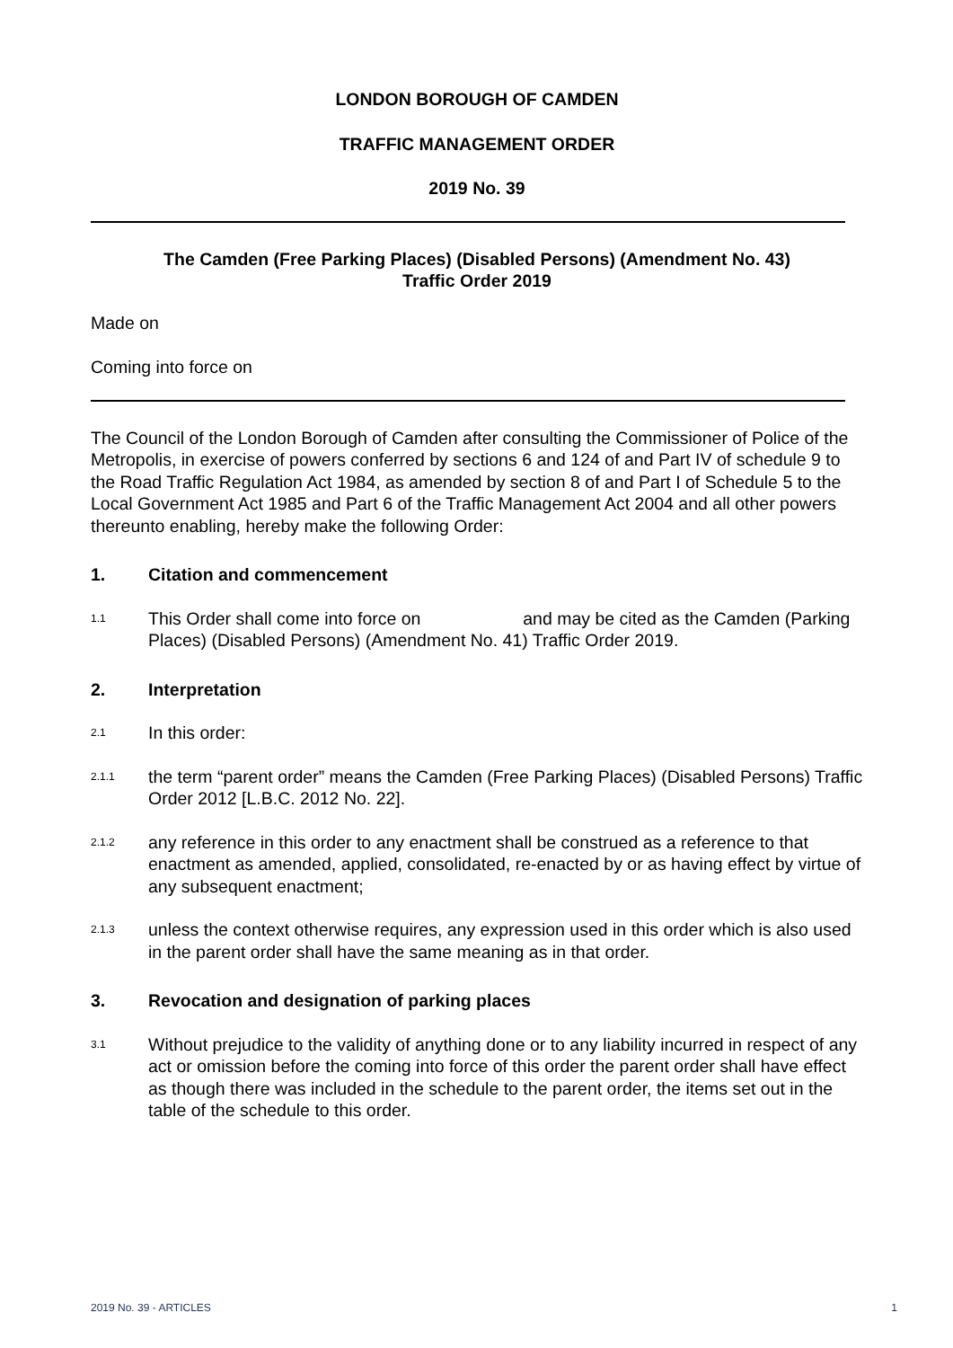LONDON BOROUGH OF CAMDEN
TRAFFIC MANAGEMENT ORDER
2019 No. 39
The Camden (Free Parking Places) (Disabled Persons) (Amendment No. 43)
Traffic Order 2019
Made on
Coming into force on
The Council of the London Borough of Camden after consulting the Commissioner of Police of the Metropolis, in exercise of powers conferred by sections 6 and 124 of and Part IV of schedule 9 to the Road Traffic Regulation Act 1984, as amended by section 8 of and Part I of Schedule 5 to the Local Government Act 1985 and Part 6 of the Traffic Management Act 2004 and all other powers thereunto enabling, hereby make the following Order:
1. Citation and commencement
1.1
This Order shall come into force on and may be cited as the Camden (Parking Places) (Disabled Persons) (Amendment No. 41) Traffic Order 2019.
2. Interpretation
2.1
In this order:
2.1.1
the term “parent order” means the Camden (Free Parking Places) (Disabled Persons) Traffic Order 2012 [L.B.C. 2012 No. 22].
2.1.2
any reference in this order to any enactment shall be construed as a reference to that enactment as amended, applied, consolidated, re-enacted by or as having effect by virtue of any subsequent enactment;
2.1.3
unless the context otherwise requires, any expression used in this order which is also used in the parent order shall have the same meaning as in that order.
3. Revocation and designation of parking places
3.1
Without prejudice to the validity of anything done or to any liability incurred in respect of any act or omission before the coming into force of this order the parent order shall have effect as though there was included in the schedule to the parent order, the items set out in the table of the schedule to this order.
2019 No. 39 - ARTICLES 1